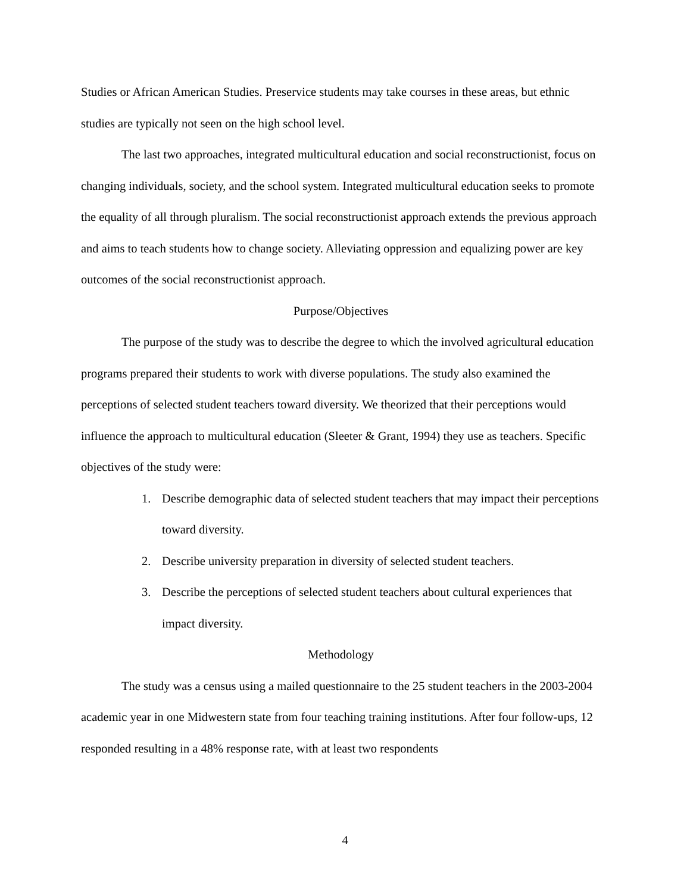Studies or African American Studies. Preservice students may take courses in these areas, but ethnic studies are typically not seen on the high school level.
The last two approaches, integrated multicultural education and social reconstructionist, focus on changing individuals, society, and the school system. Integrated multicultural education seeks to promote the equality of all through pluralism. The social reconstructionist approach extends the previous approach and aims to teach students how to change society. Alleviating oppression and equalizing power are key outcomes of the social reconstructionist approach.
Purpose/Objectives
The purpose of the study was to describe the degree to which the involved agricultural education programs prepared their students to work with diverse populations. The study also examined the perceptions of selected student teachers toward diversity. We theorized that their perceptions would influence the approach to multicultural education (Sleeter & Grant, 1994) they use as teachers. Specific objectives of the study were:
1. Describe demographic data of selected student teachers that may impact their perceptions toward diversity.
2. Describe university preparation in diversity of selected student teachers.
3. Describe the perceptions of selected student teachers about cultural experiences that impact diversity.
Methodology
The study was a census using a mailed questionnaire to the 25 student teachers in the 2003-2004 academic year in one Midwestern state from four teaching training institutions. After four follow-ups, 12 responded resulting in a 48% response rate, with at least two respondents
4